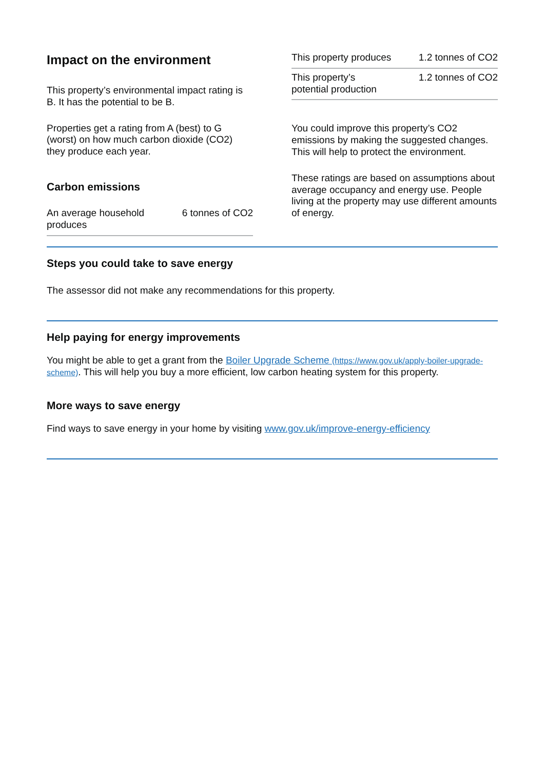Impact on the environment
This property’s environmental impact rating is B. It has the potential to be B.
Properties get a rating from A (best) to G (worst) on how much carbon dioxide (CO2) they produce each year.
Carbon emissions
| An average household produces | 6 tonnes of CO2 |
| This property produces | 1.2 tonnes of CO2 |
| This property’s potential production | 1.2 tonnes of CO2 |
You could improve this property’s CO2 emissions by making the suggested changes. This will help to protect the environment.
These ratings are based on assumptions about average occupancy and energy use. People living at the property may use different amounts of energy.
Steps you could take to save energy
The assessor did not make any recommendations for this property.
Help paying for energy improvements
You might be able to get a grant from the Boiler Upgrade Scheme (https://www.gov.uk/apply-boiler-upgrade-scheme). This will help you buy a more efficient, low carbon heating system for this property.
More ways to save energy
Find ways to save energy in your home by visiting www.gov.uk/improve-energy-efficiency